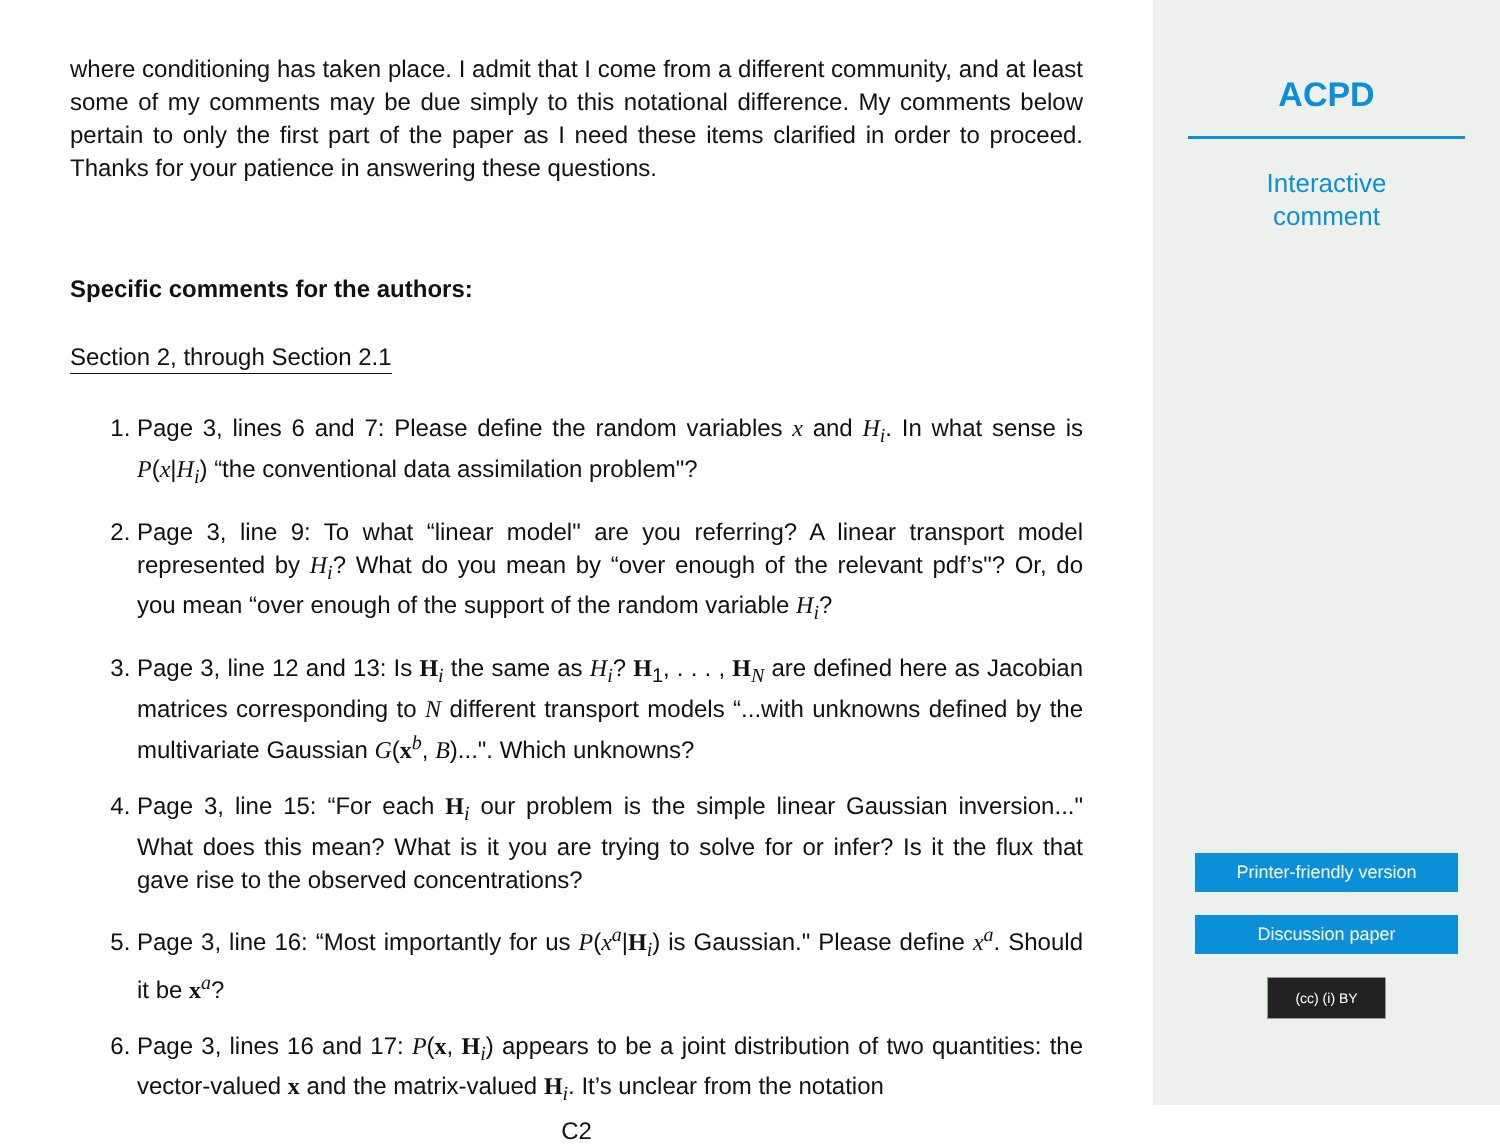where conditioning has taken place. I admit that I come from a different community, and at least some of my comments may be due simply to this notational difference. My comments below pertain to only the first part of the paper as I need these items clarified in order to proceed. Thanks for your patience in answering these questions.
Specific comments for the authors:
Section 2, through Section 2.1
1. Page 3, lines 6 and 7: Please define the random variables x and H<sub>i</sub>. In what sense is P(x|H<sub>i</sub>) “the conventional data assimilation problem"?
2. Page 3, line 9: To what “linear model" are you referring? A linear transport model represented by H<sub>i</sub>? What do you mean by “over enough of the relevant pdf’s"? Or, do you mean “over enough of the support of the random variable H<sub>i</sub>?
3. Page 3, line 12 and 13: Is H<sub>i</sub> the same as H<sub>i</sub>? H<sub>1</sub>, . . . , H<sub>N</sub> are defined here as Jacobian matrices corresponding to N different transport models “...with unknowns defined by the multivariate Gaussian G(x<sup>b</sup>, B)...". Which unknowns?
4. Page 3, line 15: “For each H<sub>i</sub> our problem is the simple linear Gaussian inversion..." What does this mean? What is it you are trying to solve for or infer? Is it the flux that gave rise to the observed concentrations?
5. Page 3, line 16: “Most importantly for us P(x<sup>a</sup>|H<sub>i</sub>) is Gaussian." Please define x<sup>a</sup>. Should it be x<sup>a</sup>?
6. Page 3, lines 16 and 17: P(x, H<sub>i</sub>) appears to be a joint distribution of two quantities: the vector-valued x and the matrix-valued H<sub>i</sub>. It’s unclear from the notation
C2
ACPD
Interactive
comment
Printer-friendly version
Discussion paper
(cc) (i) BY